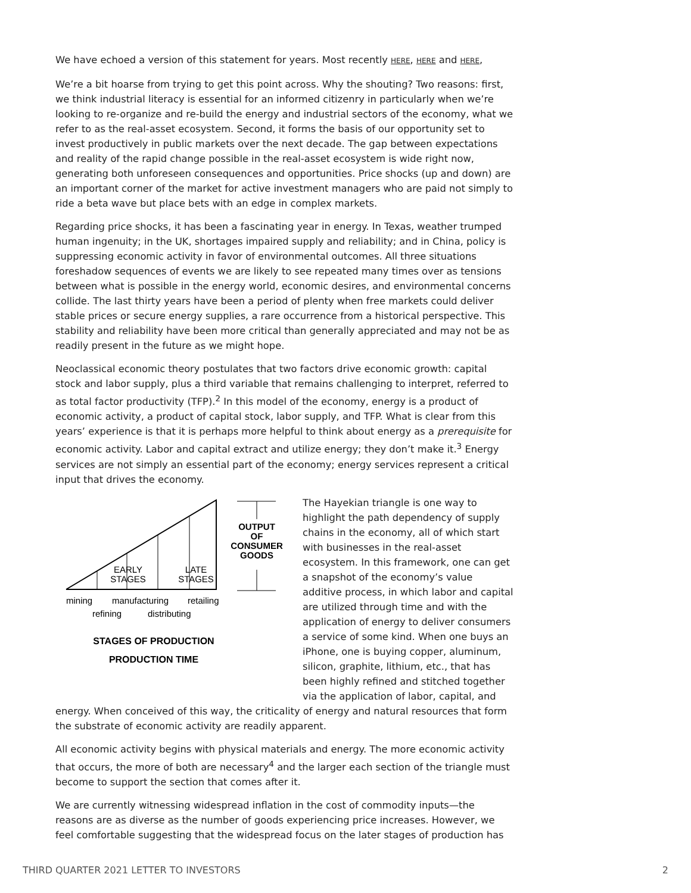We have echoed a version of this statement for years. Most recently HERE, HERE and HERE,
We’re a bit hoarse from trying to get this point across. Why the shouting? Two reasons: first, we think industrial literacy is essential for an informed citizenry in particularly when we’re looking to re-organize and re-build the energy and industrial sectors of the economy, what we refer to as the real-asset ecosystem. Second, it forms the basis of our opportunity set to invest productively in public markets over the next decade. The gap between expectations and reality of the rapid change possible in the real-asset ecosystem is wide right now, generating both unforeseen consequences and opportunities. Price shocks (up and down) are an important corner of the market for active investment managers who are paid not simply to ride a beta wave but place bets with an edge in complex markets.
Regarding price shocks, it has been a fascinating year in energy. In Texas, weather trumped human ingenuity; in the UK, shortages impaired supply and reliability; and in China, policy is suppressing economic activity in favor of environmental outcomes. All three situations foreshadow sequences of events we are likely to see repeated many times over as tensions between what is possible in the energy world, economic desires, and environmental concerns collide. The last thirty years have been a period of plenty when free markets could deliver stable prices or secure energy supplies, a rare occurrence from a historical perspective. This stability and reliability have been more critical than generally appreciated and may not be as readily present in the future as we might hope.
Neoclassical economic theory postulates that two factors drive economic growth: capital stock and labor supply, plus a third variable that remains challenging to interpret, referred to as total factor productivity (TFP).<sup>2</sup> In this model of the economy, energy is a product of economic activity, a product of capital stock, labor supply, and TFP. What is clear from this years’ experience is that it is perhaps more helpful to think about energy as a prerequisite for economic activity. Labor and capital extract and utilize energy; they don’t make it.<sup>3</sup> Energy services are not simply an essential part of the economy; energy services represent a critical input that drives the economy.
OUTPUT
OF
CONSUMER
GOODS
EARLY
STAGES
LATE
STAGES
mining
manufacturing
retailing
refining
distributing
STAGES OF PRODUCTION
PRODUCTION TIME
The Hayekian triangle is one way to highlight the path dependency of supply chains in the economy, all of which start with businesses in the real-asset ecosystem. In this framework, one can get a snapshot of the economy’s value additive process, in which labor and capital are utilized through time and with the application of energy to deliver consumers a service of some kind. When one buys an iPhone, one is buying copper, aluminum, silicon, graphite, lithium, etc., that has been highly refined and stitched together via the application of labor, capital, and energy. When conceived of this way, the criticality of energy and natural resources that form the substrate of economic activity are readily apparent.
All economic activity begins with physical materials and energy. The more economic activity that occurs, the more of both are necessary<sup>4</sup> and the larger each section of the triangle must become to support the section that comes after it.
We are currently witnessing widespread inflation in the cost of commodity inputs—the reasons are as diverse as the number of goods experiencing price increases. However, we feel comfortable suggesting that the widespread focus on the later stages of production has
THIRD QUARTER 2021 LETTER TO INVESTORS 2